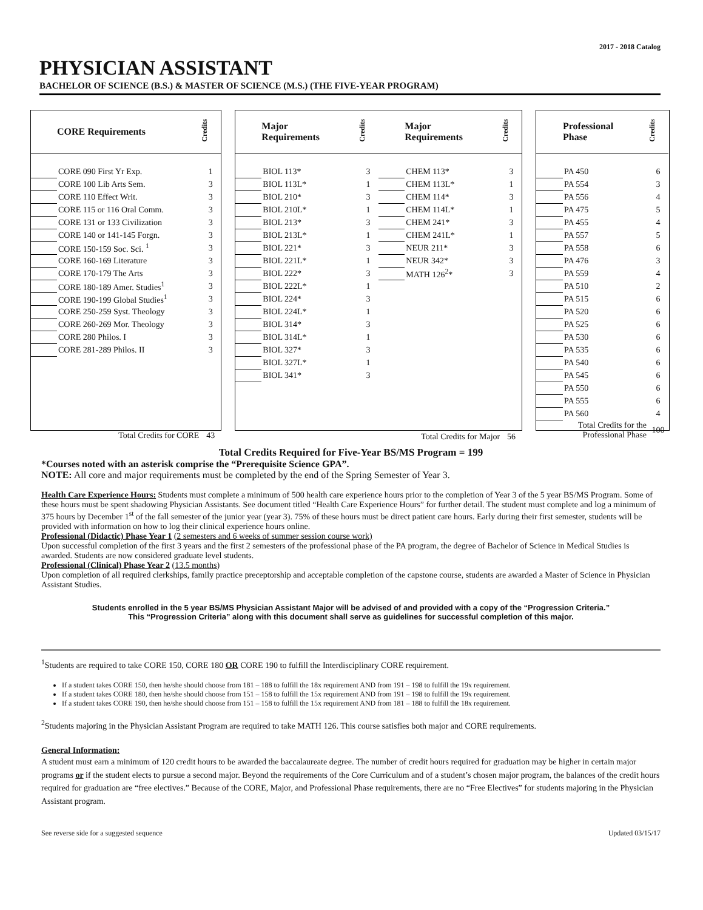2017 - 2018 Catalog
PHYSICIAN ASSISTANT
BACHELOR OF SCIENCE (B.S.) & MASTER OF SCIENCE (M.S.) (THE FIVE-YEAR PROGRAM)
| | CORE Requirements | Credits |
| --- | --- | --- |
| | CORE 090 First Yr Exp. | 1 |
| | CORE 100 Lib Arts Sem. | 3 |
| | CORE 110 Effect Writ. | 3 |
| | CORE 115 or 116 Oral Comm. | 3 |
| | CORE 131 or 133 Civilization | 3 |
| | CORE 140 or 141-145 Forgn. | 3 |
| | CORE 150-159 Soc. Sci. <sup>1</sup> | 3 |
| | CORE 160-169 Literature | 3 |
| | CORE 170-179 The Arts | 3 |
| | CORE 180-189 Amer. Studies<sup>1</sup> | 3 |
| | CORE 190-199 Global Studies<sup>1</sup> | 3 |
| | CORE 250-259 Syst. Theology | 3 |
| | CORE 260-269 Mor. Theology | 3 |
| | CORE 280 Philos. I | 3 |
| | CORE 281-289 Philos. II | 3 |
| | Total Credits for CORE | 43 |
| | Major Requirements | Credits | | Major Requirements | Credits |
| --- | --- | --- | --- | --- | --- |
| | BIOL 113* | 3 | | CHEM 113* | 3 |
| | BIOL 113L* | 1 | | CHEM 113L* | 1 |
| | BIOL 210* | 3 | | CHEM 114* | 3 |
| | BIOL 210L* | 1 | | CHEM 114L* | 1 |
| | BIOL 213* | 3 | | CHEM 241* | 3 |
| | BIOL 213L* | 1 | | CHEM 241L* | 1 |
| | BIOL 221* | 3 | | NEUR 211* | 3 |
| | BIOL 221L* | 1 | | NEUR 342* | 3 |
| | BIOL 222* | 3 | | MATH 126<sup>2</sup>* | 3 |
| | BIOL 222L* | 1 | | | |
| | BIOL 224* | 3 | | | |
| | BIOL 224L* | 1 | | | |
| | BIOL 314* | 3 | | | |
| | BIOL 314L* | 1 | | | |
| | BIOL 327* | 3 | | | |
| | BIOL 327L* | 1 | | | |
| | BIOL 341* | 3 | | | |
| Total Credits for Major | | | | | 56 |
| | Professional Phase | Credits |
| --- | --- | --- |
| | PA 450 | 6 |
| | PA 554 | 3 |
| | PA 556 | 4 |
| | PA 475 | 5 |
| | PA 455 | 4 |
| | PA 557 | 5 |
| | PA 558 | 6 |
| | PA 476 | 3 |
| | PA 559 | 4 |
| | PA 510 | 2 |
| | PA 515 | 6 |
| | PA 520 | 6 |
| | PA 525 | 6 |
| | PA 530 | 6 |
| | PA 535 | 6 |
| | PA 540 | 6 |
| | PA 545 | 6 |
| | PA 550 | 6 |
| | PA 555 | 6 |
| | PA 560 | 4 |
| Total Credits for the Professional Phase | | 100 |
Total Credits Required for Five-Year BS/MS Program = 199
*Courses noted with an asterisk comprise the “Prerequisite Science GPA”.
NOTE: All core and major requirements must be completed by the end of the Spring Semester of Year 3.
Health Care Experience Hours: Students must complete a minimum of 500 health care experience hours prior to the completion of Year 3 of the 5 year BS/MS Program. Some of these hours must be spent shadowing Physician Assistants. See document titled “Health Care Experience Hours” for further detail. The student must complete and log a minimum of 375 hours by December 1<sup>st</sup> of the fall semester of the junior year (year 3). 75% of these hours must be direct patient care hours. Early during their first semester, students will be provided with information on how to log their clinical experience hours online.
Professional (Didactic) Phase Year 1 (2 semesters and 6 weeks of summer session course work)
Upon successful completion of the first 3 years and the first 2 semesters of the professional phase of the PA program, the degree of Bachelor of Science in Medical Studies is awarded. Students are now considered graduate level students.
Professional (Clinical) Phase Year 2 (13.5 months)
Upon completion of all required clerkships, family practice preceptorship and acceptable completion of the capstone course, students are awarded a Master of Science in Physician Assistant Studies.
Students enrolled in the 5 year BS/MS Physician Assistant Major will be advised of and provided with a copy of the “Progression Criteria.”
This “Progression Criteria” along with this document shall serve as guidelines for successful completion of this major.
<sup>1</sup> Students are required to take CORE 150, CORE 180 OR CORE 190 to fulfill the Interdisciplinary CORE requirement.
If a student takes CORE 150, then he/she should choose from 181 – 188 to fulfill the 18x requirement AND from 191 – 198 to fulfill the 19x requirement.
If a student takes CORE 180, then he/she should choose from 151 – 158 to fulfill the 15x requirement AND from 191 – 198 to fulfill the 19x requirement.
If a student takes CORE 190, then he/she should choose from 151 – 158 to fulfill the 15x requirement AND from 181 – 188 to fulfill the 18x requirement.
<sup>2</sup> Students majoring in the Physician Assistant Program are required to take MATH 126. This course satisfies both major and CORE requirements.
General Information:
A student must earn a minimum of 120 credit hours to be awarded the baccalaureate degree. The number of credit hours required for graduation may be higher in certain major programs or if the student elects to pursue a second major. Beyond the requirements of the Core Curriculum and of a student’s chosen major program, the balances of the credit hours required for graduation are “free electives.” Because of the CORE, Major, and Professional Phase requirements, there are no “Free Electives” for students majoring in the Physician Assistant program.
See reverse side for a suggested sequence Updated 03/15/17